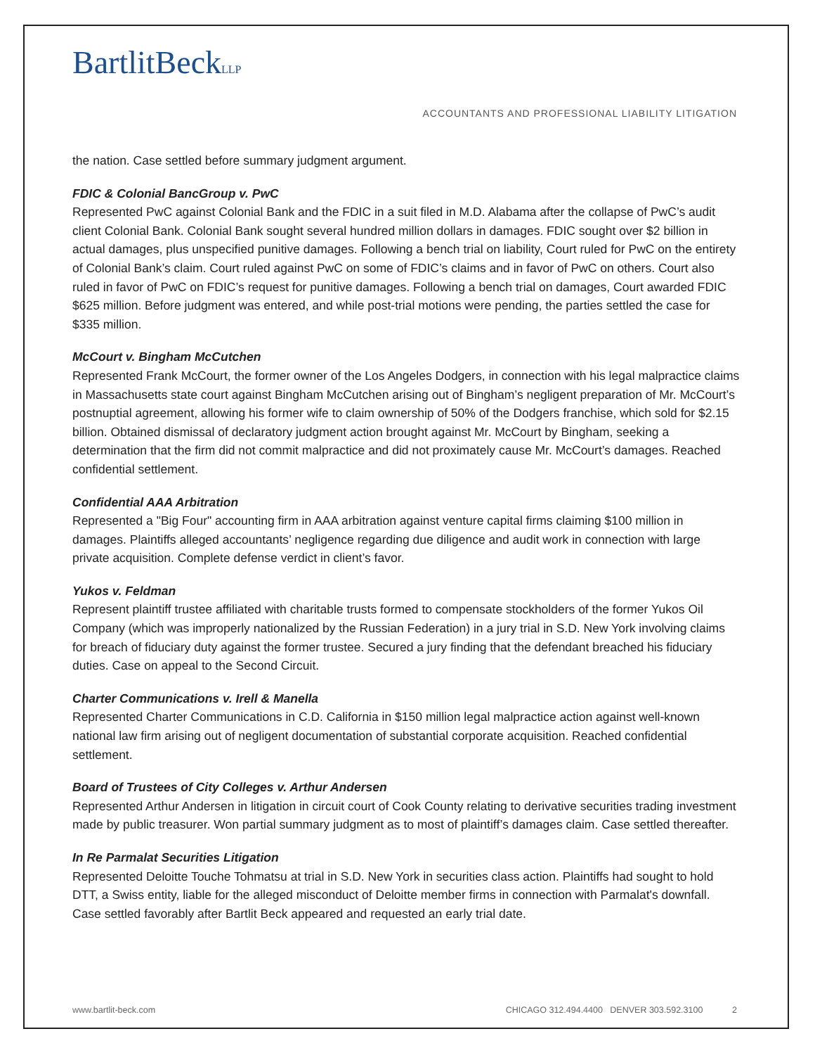BartlitBeckLLP
ACCOUNTANTS AND PROFESSIONAL LIABILITY LITIGATION
the nation. Case settled before summary judgment argument.
FDIC & Colonial BancGroup v. PwC
Represented PwC against Colonial Bank and the FDIC in a suit filed in M.D. Alabama after the collapse of PwC’s audit client Colonial Bank. Colonial Bank sought several hundred million dollars in damages. FDIC sought over $2 billion in actual damages, plus unspecified punitive damages. Following a bench trial on liability, Court ruled for PwC on the entirety of Colonial Bank’s claim. Court ruled against PwC on some of FDIC’s claims and in favor of PwC on others. Court also ruled in favor of PwC on FDIC’s request for punitive damages. Following a bench trial on damages, Court awarded FDIC $625 million. Before judgment was entered, and while post-trial motions were pending, the parties settled the case for $335 million.
McCourt v. Bingham McCutchen
Represented Frank McCourt, the former owner of the Los Angeles Dodgers, in connection with his legal malpractice claims in Massachusetts state court against Bingham McCutchen arising out of Bingham’s negligent preparation of Mr. McCourt’s postnuptial agreement, allowing his former wife to claim ownership of 50% of the Dodgers franchise, which sold for $2.15 billion. Obtained dismissal of declaratory judgment action brought against Mr. McCourt by Bingham, seeking a determination that the firm did not commit malpractice and did not proximately cause Mr. McCourt’s damages. Reached confidential settlement.
Confidential AAA Arbitration
Represented a "Big Four" accounting firm in AAA arbitration against venture capital firms claiming $100 million in damages. Plaintiffs alleged accountants’ negligence regarding due diligence and audit work in connection with large private acquisition. Complete defense verdict in client’s favor.
Yukos v. Feldman
Represent plaintiff trustee affiliated with charitable trusts formed to compensate stockholders of the former Yukos Oil Company (which was improperly nationalized by the Russian Federation) in a jury trial in S.D. New York involving claims for breach of fiduciary duty against the former trustee. Secured a jury finding that the defendant breached his fiduciary duties. Case on appeal to the Second Circuit.
Charter Communications v. Irell & Manella
Represented Charter Communications in C.D. California in $150 million legal malpractice action against well-known national law firm arising out of negligent documentation of substantial corporate acquisition. Reached confidential settlement.
Board of Trustees of City Colleges v. Arthur Andersen
Represented Arthur Andersen in litigation in circuit court of Cook County relating to derivative securities trading investment made by public treasurer. Won partial summary judgment as to most of plaintiff’s damages claim. Case settled thereafter.
In Re Parmalat Securities Litigation
Represented Deloitte Touche Tohmatsu at trial in S.D. New York in securities class action. Plaintiffs had sought to hold DTT, a Swiss entity, liable for the alleged misconduct of Deloitte member firms in connection with Parmalat's downfall. Case settled favorably after Bartlit Beck appeared and requested an early trial date.
www.bartlit-beck.com CHICAGO 312.494.4400 DENVER 303.592.3100 2